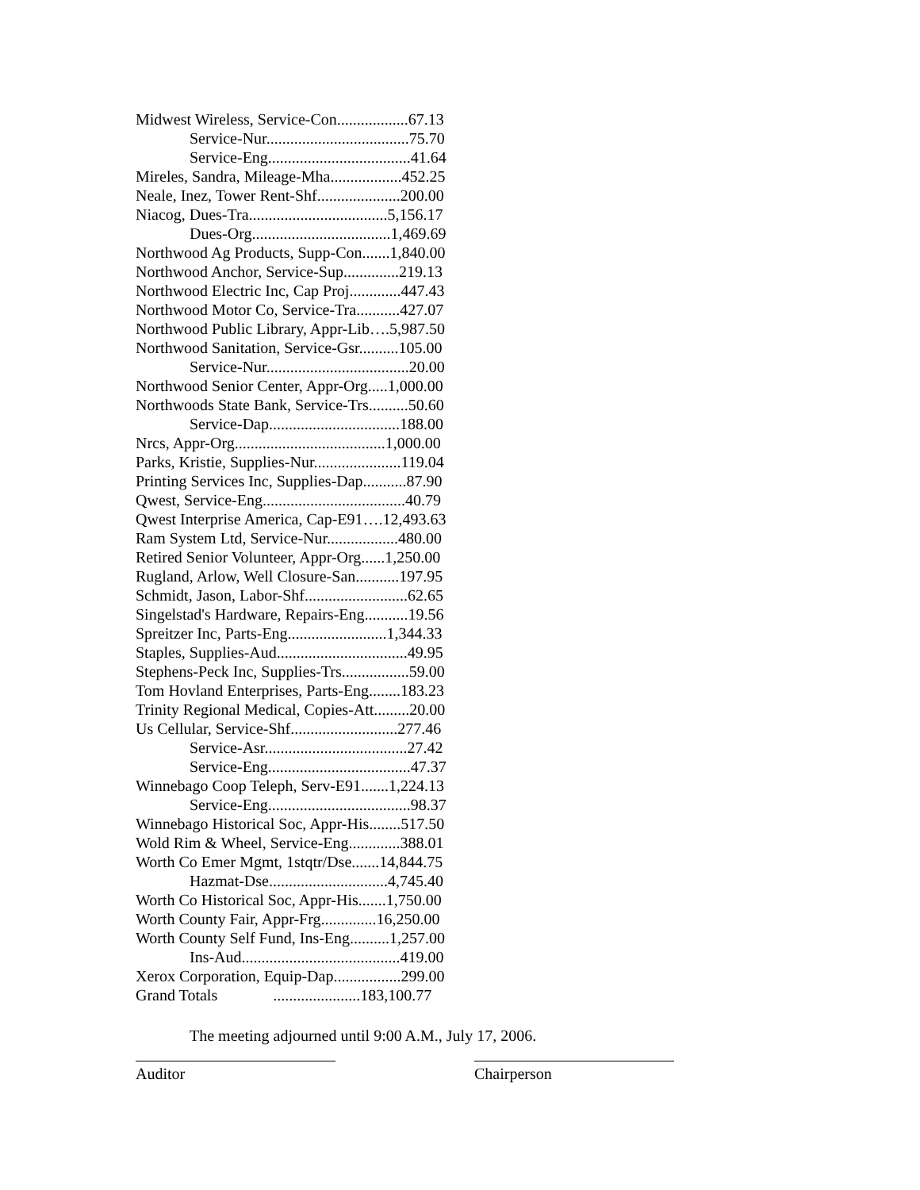Midwest Wireless, Service-Con..................67.13
Service-Nur....................................75.70
Service-Eng....................................41.64
Mireles, Sandra, Mileage-Mha..................452.25
Neale, Inez, Tower Rent-Shf.....................200.00
Niacog, Dues-Tra...................................5,156.17
Dues-Org...................................1,469.69
Northwood Ag Products, Supp-Con.......1,840.00
Northwood Anchor, Service-Sup..............219.13
Northwood Electric Inc, Cap Proj.............447.43
Northwood Motor Co, Service-Tra...........427.07
Northwood Public Library, Appr-Lib….5,987.50
Northwood Sanitation, Service-Gsr..........105.00
Service-Nur....................................20.00
Northwood Senior Center, Appr-Org.....1,000.00
Northwoods State Bank, Service-Trs..........50.60
Service-Dap.................................188.00
Nrcs, Appr-Org......................................1,000.00
Parks, Kristie, Supplies-Nur......................119.04
Printing Services Inc, Supplies-Dap...........87.90
Qwest, Service-Eng....................................40.79
Qwest Interprise America, Cap-E91….12,493.63
Ram System Ltd, Service-Nur..................480.00
Retired Senior Volunteer, Appr-Org......1,250.00
Rugland, Arlow, Well Closure-San...........197.95
Schmidt, Jason, Labor-Shf..........................62.65
Singelstad's Hardware, Repairs-Eng...........19.56
Spreitzer Inc, Parts-Eng.........................1,344.33
Staples, Supplies-Aud.................................49.95
Stephens-Peck Inc, Supplies-Trs.................59.00
Tom Hovland Enterprises, Parts-Eng........183.23
Trinity Regional Medical, Copies-Att.........20.00
Us Cellular, Service-Shf...........................277.46
Service-Asr....................................27.42
Service-Eng....................................47.37
Winnebago Coop Teleph, Serv-E91.......1,224.13
Service-Eng....................................98.37
Winnebago Historical Soc, Appr-His........517.50
Wold Rim & Wheel, Service-Eng.............388.01
Worth Co Emer Mgmt, 1stqtr/Dse.......14,844.75
Hazmat-Dse..............................4,745.40
Worth Co Historical Soc, Appr-His.......1,750.00
Worth County Fair, Appr-Frg..............16,250.00
Worth County Self Fund, Ins-Eng..........1,257.00
Ins-Aud........................................419.00
Xerox Corporation, Equip-Dap.................299.00
Grand Totals ......................183,100.77
The meeting adjourned until 9:00 A.M., July 17, 2006.
Auditor Chairperson